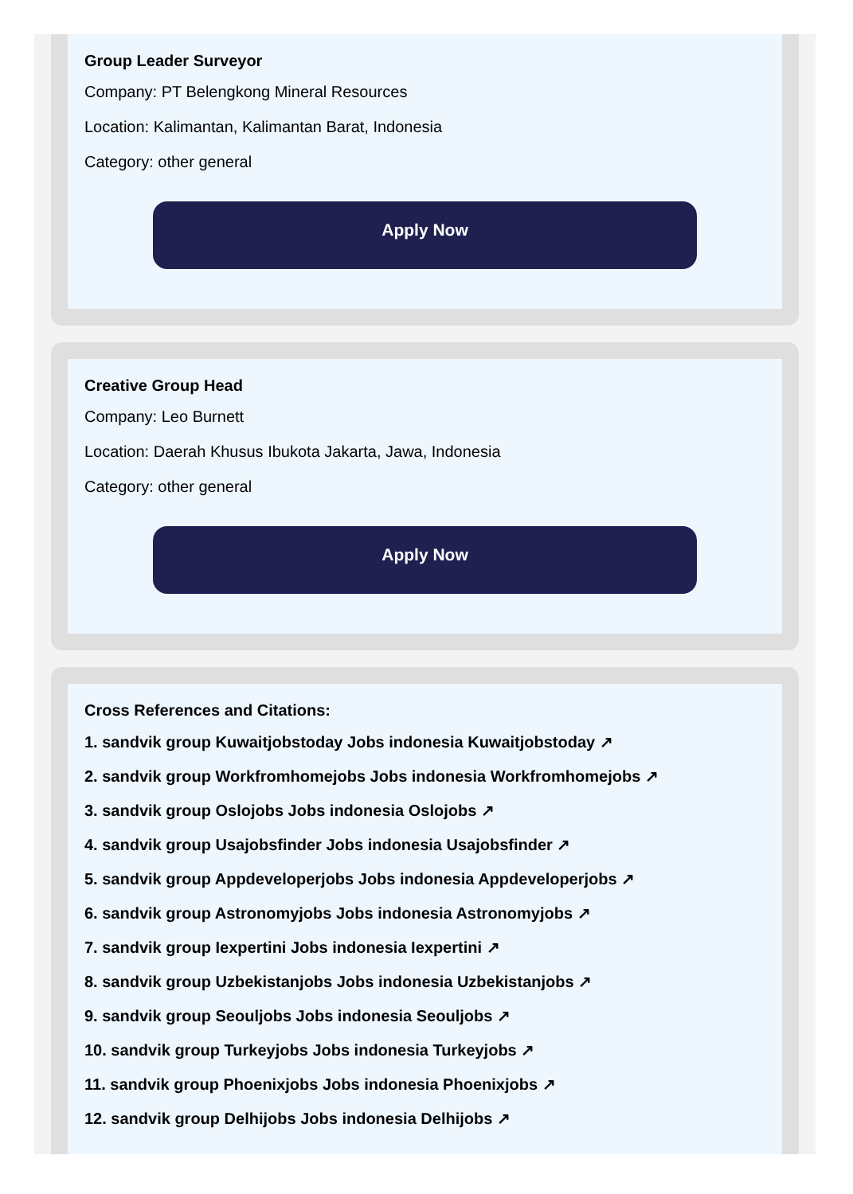Group Leader Surveyor
Company: PT Belengkong Mineral Resources
Location: Kalimantan, Kalimantan Barat, Indonesia
Category: other general
Apply Now
Creative Group Head
Company: Leo Burnett
Location: Daerah Khusus Ibukota Jakarta, Jawa, Indonesia
Category: other general
Apply Now
Cross References and Citations:
1. sandvik group Kuwaitjobstoday Jobs indonesia Kuwaitjobstoday ↗
2. sandvik group Workfromhomejobs Jobs indonesia Workfromhomejobs ↗
3. sandvik group Oslojobs Jobs indonesia Oslojobs ↗
4. sandvik group Usajobsfinder Jobs indonesia Usajobsfinder ↗
5. sandvik group Appdeveloperjobs Jobs indonesia Appdeveloperjobs ↗
6. sandvik group Astronomyjobs Jobs indonesia Astronomyjobs ↗
7. sandvik group Iexpertini Jobs indonesia Iexpertini ↗
8. sandvik group Uzbekistanjobs Jobs indonesia Uzbekistanjobs ↗
9. sandvik group Seouljobs Jobs indonesia Seouljobs ↗
10. sandvik group Turkeyjobs Jobs indonesia Turkeyjobs ↗
11. sandvik group Phoenixjobs Jobs indonesia Phoenixjobs ↗
12. sandvik group Delhijobs Jobs indonesia Delhijobs ↗